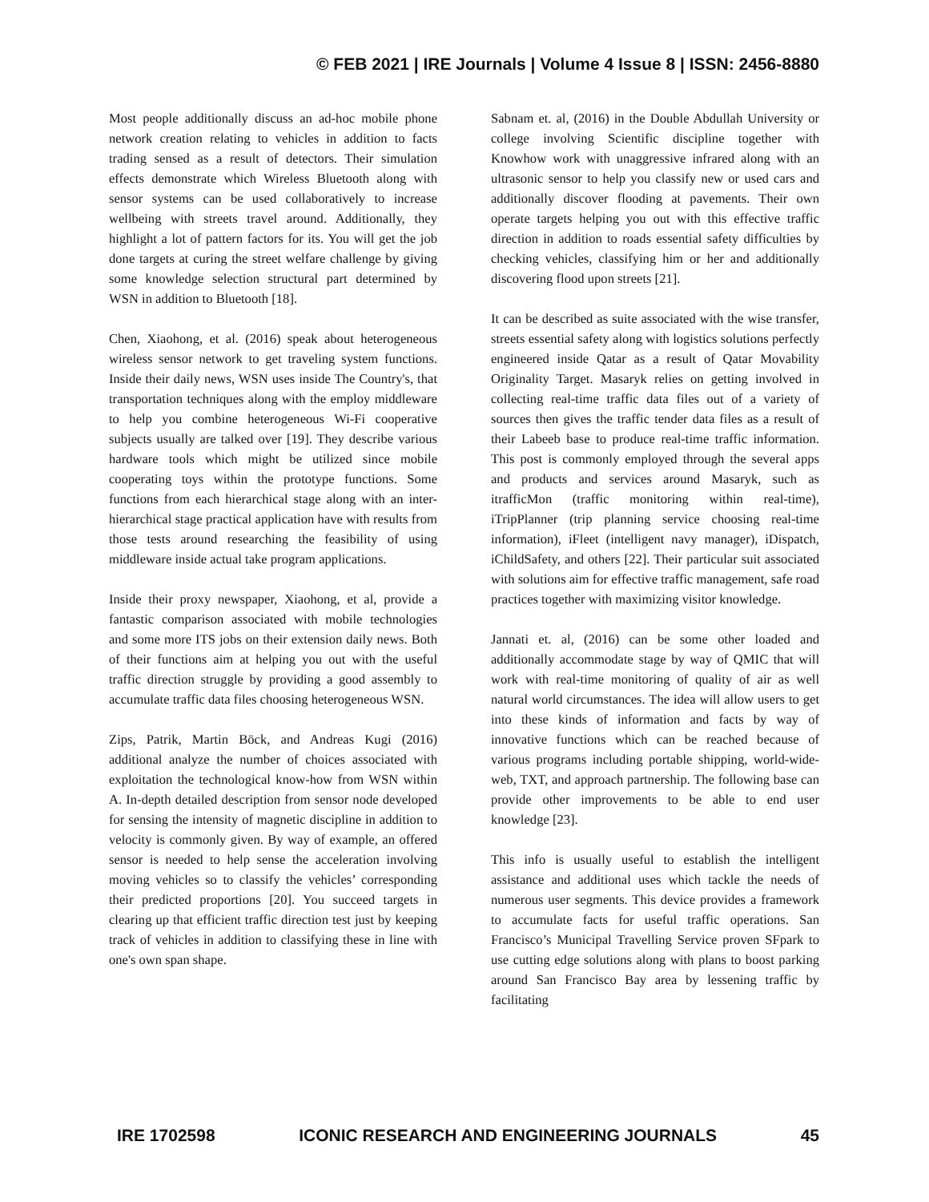© FEB 2021 | IRE Journals | Volume 4 Issue 8 | ISSN: 2456-8880
Most people additionally discuss an ad-hoc mobile phone network creation relating to vehicles in addition to facts trading sensed as a result of detectors. Their simulation effects demonstrate which Wireless Bluetooth along with sensor systems can be used collaboratively to increase wellbeing with streets travel around. Additionally, they highlight a lot of pattern factors for its. You will get the job done targets at curing the street welfare challenge by giving some knowledge selection structural part determined by WSN in addition to Bluetooth [18].
Chen, Xiaohong, et al. (2016) speak about heterogeneous wireless sensor network to get traveling system functions. Inside their daily news, WSN uses inside The Country's, that transportation techniques along with the employ middleware to help you combine heterogeneous Wi-Fi cooperative subjects usually are talked over [19]. They describe various hardware tools which might be utilized since mobile cooperating toys within the prototype functions. Some functions from each hierarchical stage along with an inter-hierarchical stage practical application have with results from those tests around researching the feasibility of using middleware inside actual take program applications.
Inside their proxy newspaper, Xiaohong, et al, provide a fantastic comparison associated with mobile technologies and some more ITS jobs on their extension daily news. Both of their functions aim at helping you out with the useful traffic direction struggle by providing a good assembly to accumulate traffic data files choosing heterogeneous WSN.
Zips, Patrik, Martin Böck, and Andreas Kugi (2016) additional analyze the number of choices associated with exploitation the technological know-how from WSN within A. In-depth detailed description from sensor node developed for sensing the intensity of magnetic discipline in addition to velocity is commonly given. By way of example, an offered sensor is needed to help sense the acceleration involving moving vehicles so to classify the vehicles’ corresponding their predicted proportions [20]. You succeed targets in clearing up that efficient traffic direction test just by keeping track of vehicles in addition to classifying these in line with one's own span shape.
Sabnam et. al, (2016) in the Double Abdullah University or college involving Scientific discipline together with Knowhow work with unaggressive infrared along with an ultrasonic sensor to help you classify new or used cars and additionally discover flooding at pavements. Their own operate targets helping you out with this effective traffic direction in addition to roads essential safety difficulties by checking vehicles, classifying him or her and additionally discovering flood upon streets [21].
It can be described as suite associated with the wise transfer, streets essential safety along with logistics solutions perfectly engineered inside Qatar as a result of Qatar Movability Originality Target. Masaryk relies on getting involved in collecting real-time traffic data files out of a variety of sources then gives the traffic tender data files as a result of their Labeeb base to produce real-time traffic information. This post is commonly employed through the several apps and products and services around Masaryk, such as itrafficMon (traffic monitoring within real-time), iTripPlanner (trip planning service choosing real-time information), iFleet (intelligent navy manager), iDispatch, iChildSafety, and others [22]. Their particular suit associated with solutions aim for effective traffic management, safe road practices together with maximizing visitor knowledge.
Jannati et. al, (2016) can be some other loaded and additionally accommodate stage by way of QMIC that will work with real-time monitoring of quality of air as well natural world circumstances. The idea will allow users to get into these kinds of information and facts by way of innovative functions which can be reached because of various programs including portable shipping, world-wide-web, TXT, and approach partnership. The following base can provide other improvements to be able to end user knowledge [23].
This info is usually useful to establish the intelligent assistance and additional uses which tackle the needs of numerous user segments. This device provides a framework to accumulate facts for useful traffic operations. San Francisco’s Municipal Travelling Service proven SFpark to use cutting edge solutions along with plans to boost parking around San Francisco Bay area by lessening traffic by facilitating
IRE 1702598 ICONIC RESEARCH AND ENGINEERING JOURNALS 45